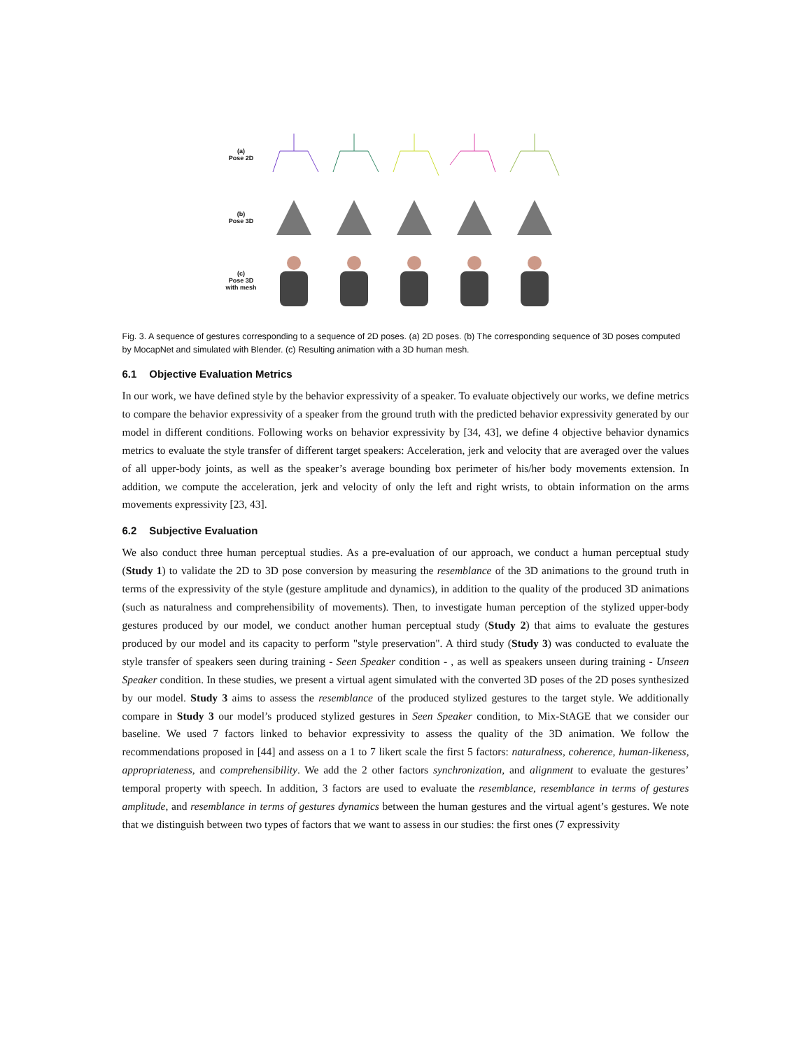(a)
Pose 2D
(b)
Pose 3D
(c)
Pose 3D
with mesh
Fig. 3. A sequence of gestures corresponding to a sequence of 2D poses. (a) 2D poses. (b) The corresponding sequence of 3D poses computed by MocapNet and simulated with Blender. (c) Resulting animation with a 3D human mesh.
6.1 Objective Evaluation Metrics
In our work, we have defined style by the behavior expressivity of a speaker. To evaluate objectively our works, we define metrics to compare the behavior expressivity of a speaker from the ground truth with the predicted behavior expressivity generated by our model in different conditions. Following works on behavior expressivity by [34, 43], we define 4 objective behavior dynamics metrics to evaluate the style transfer of different target speakers: Acceleration, jerk and velocity that are averaged over the values of all upper-body joints, as well as the speaker’s average bounding box perimeter of his/her body movements extension. In addition, we compute the acceleration, jerk and velocity of only the left and right wrists, to obtain information on the arms movements expressivity [23, 43].
6.2 Subjective Evaluation
We also conduct three human perceptual studies. As a pre-evaluation of our approach, we conduct a human perceptual study (Study 1) to validate the 2D to 3D pose conversion by measuring the resemblance of the 3D animations to the ground truth in terms of the expressivity of the style (gesture amplitude and dynamics), in addition to the quality of the produced 3D animations (such as naturalness and comprehensibility of movements). Then, to investigate human perception of the stylized upper-body gestures produced by our model, we conduct another human perceptual study (Study 2) that aims to evaluate the gestures produced by our model and its capacity to perform "style preservation". A third study (Study 3) was conducted to evaluate the style transfer of speakers seen during training - Seen Speaker condition - , as well as speakers unseen during training - Unseen Speaker condition. In these studies, we present a virtual agent simulated with the converted 3D poses of the 2D poses synthesized by our model. Study 3 aims to assess the resemblance of the produced stylized gestures to the target style. We additionally compare in Study 3 our model’s produced stylized gestures in Seen Speaker condition, to Mix-StAGE that we consider our baseline. We used 7 factors linked to behavior expressivity to assess the quality of the 3D animation. We follow the recommendations proposed in [44] and assess on a 1 to 7 likert scale the first 5 factors: naturalness, coherence, human-likeness, appropriateness, and comprehensibility. We add the 2 other factors synchronization, and alignment to evaluate the gestures’ temporal property with speech. In addition, 3 factors are used to evaluate the resemblance, resemblance in terms of gestures amplitude, and resemblance in terms of gestures dynamics between the human gestures and the virtual agent’s gestures. We note that we distinguish between two types of factors that we want to assess in our studies: the first ones (7 expressivity